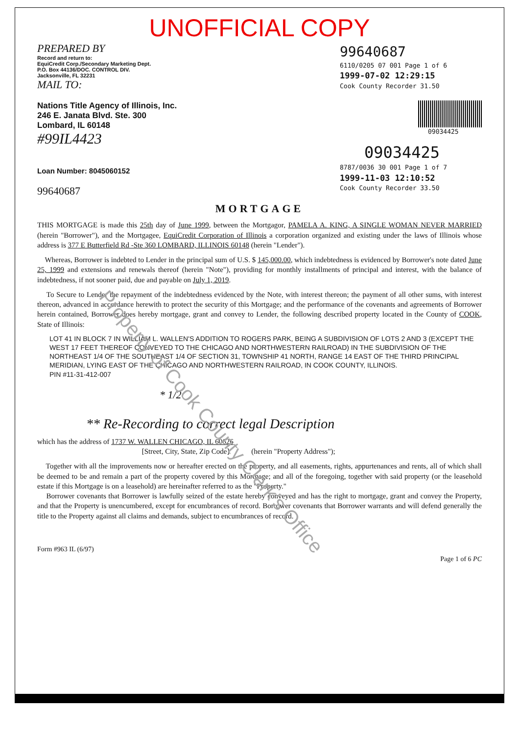UNOFFICIAL COPY
PREPARED BY
Record and return to:
EquiCredit Corp./Secondary Marketing Dept.
P.O. Box 44136/DOC. CONTROL DIV.
Jacksonville, FL 32231
MAIL TO:
Nations Title Agency of Illinois, Inc.
246 E. Janata Blvd. Ste. 300
Lombard, IL 60148
#99IL4423
Loan Number: 8045060152
99640687
99640687
6110/0205 07 001 Page 1 of 6
1999-07-02 12:29:15
Cook County Recorder 31.50
09034425
09034425
8787/0036 30 001 Page 1 of 7
1999-11-03 12:10:52
Cook County Recorder 33.50
MORTGAGE
THIS MORTGAGE is made this 25th day of June 1999, between the Mortgagor, PAMELA A. KING, A SINGLE WOMAN NEVER MARRIED (herein "Borrower"), and the Mortgagee, EquiCredit Corporation of Illinois a corporation organized and existing under the laws of Illinois whose address is 377 E Butterfield Rd -Ste 360 LOMBARD, ILLINOIS 60148 (herein "Lender").
Whereas, Borrower is indebted to Lender in the principal sum of U.S. $ 145,000.00, which indebtedness is evidenced by Borrower's note dated June 25, 1999 and extensions and renewals thereof (herein "Note"), providing for monthly installments of principal and interest, with the balance of indebtedness, if not sooner paid, due and payable on July 1, 2019.
To Secure to Lender the repayment of the indebtedness evidenced by the Note, with interest thereon; the payment of all other sums, with interest thereon, advanced in accordance herewith to protect the security of this Mortgage; and the performance of the covenants and agreements of Borrower herein contained, Borrower does hereby mortgage, grant and convey to Lender, the following described property located in the County of COOK, State of Illinois:
LOT 41 IN BLOCK 7 IN WILLIAM L. WALLEN'S ADDITION TO ROGERS PARK, BEING A SUBDIVISION OF LOTS 2 AND 3 (EXCEPT THE WEST 17 FEET THEREOF CONVEYED TO THE CHICAGO AND NORTHWESTERN RAILROAD) IN THE SUBDIVISION OF THE NORTHEAST 1/4 OF THE SOUTHEAST 1/4 OF SECTION 31, TOWNSHIP 41 NORTH, RANGE 14 EAST OF THE THIRD PRINCIPAL MERIDIAN, LYING EAST OF THE CHICAGO AND NORTHWESTERN RAILROAD, IN COOK COUNTY, ILLINOIS.
PIN #11-31-412-007
* 1/2
** Re-Recording to correct legal Description
which has the address of 1737 W. WALLEN CHICAGO, IL 60626
[Street, City, State, Zip Code] (herein "Property Address");
Together with all the improvements now or hereafter erected on the property, and all easements, rights, appurtenances and rents, all of which shall be deemed to be and remain a part of the property covered by this Mortgage; and all of the foregoing, together with said property (or the leasehold estate if this Mortgage is on a leasehold) are hereinafter referred to as the "Property."
Borrower covenants that Borrower is lawfully seized of the estate hereby conveyed and has the right to mortgage, grant and convey the Property, and that the Property is unencumbered, except for encumbrances of record. Borrower covenants that Borrower warrants and will defend generally the title to the Property against all claims and demands, subject to encumbrances of record.
Form #963 IL (6/97) Page 1 of 6 PC
Property of Cook County Clerk's Office